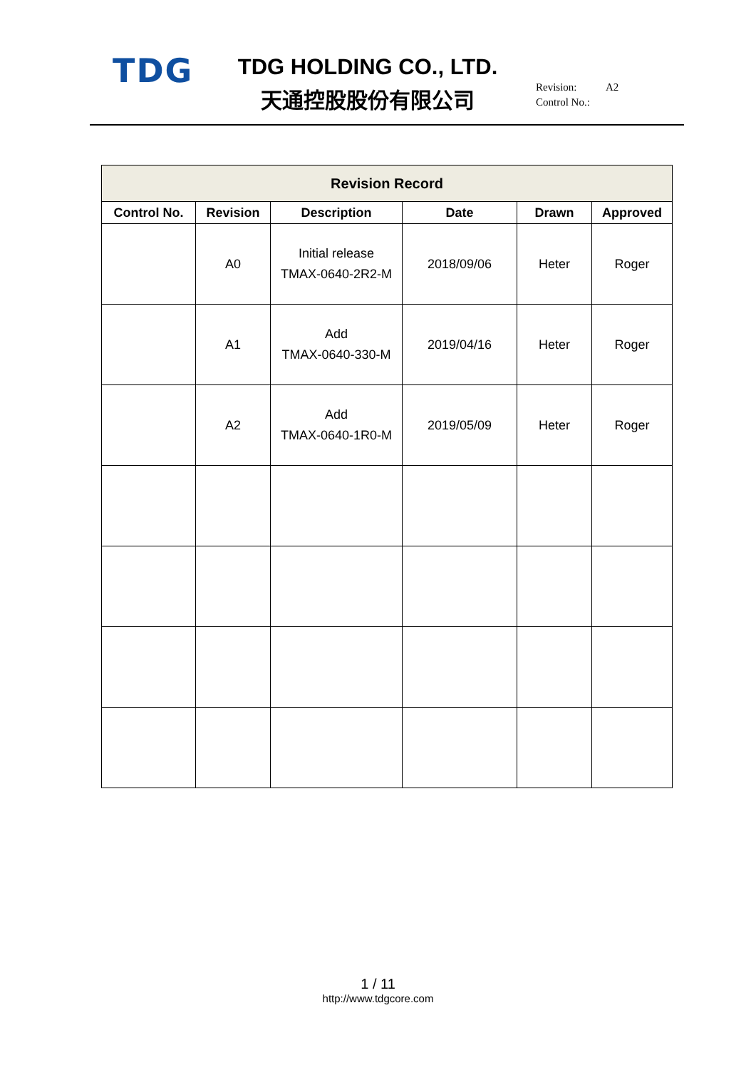TDG
TDG HOLDING CO., LTD.
天通控股股份有限公司
Revision: A2
Control No.:
| Revision Record | | | | | |
| --- | --- | --- | --- | --- | --- |
| Control No. | Revision | Description | Date | Drawn | Approved |
| | A0 | Initial release TMAX-0640-2R2-M | 2018/09/06 | Heter | Roger |
| | A1 | Add TMAX-0640-330-M | 2019/04/16 | Heter | Roger |
| | A2 | Add TMAX-0640-1R0-M | 2019/05/09 | Heter | Roger |
1 / 11
http://www.tdgcore.com